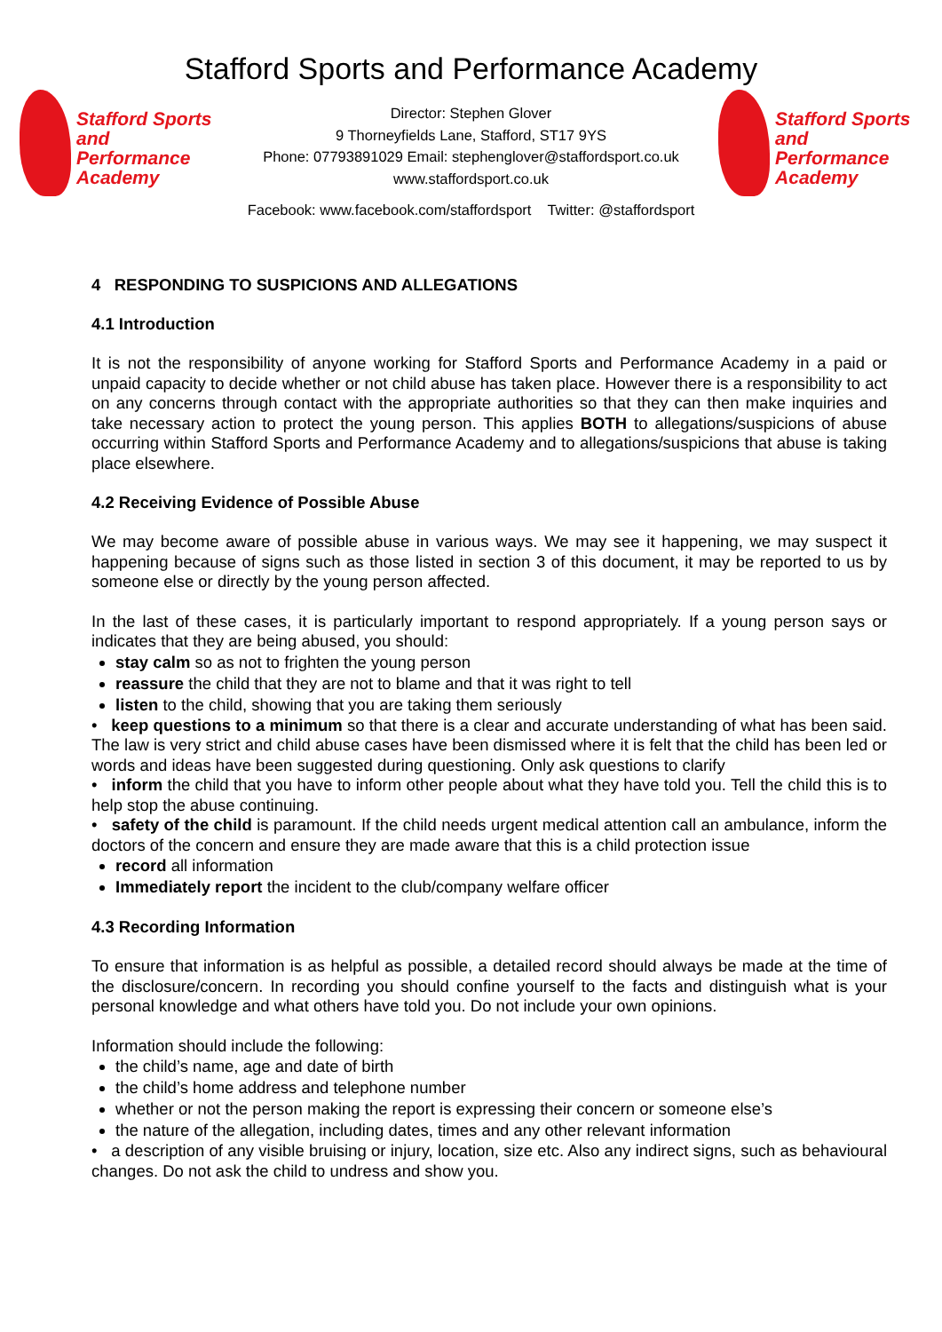Stafford Sports and Performance Academy
Stafford Sports
and Performance
Academy
Director: Stephen Glover
9 Thorneyfields Lane, Stafford, ST17 9YS
Phone: 07793891029 Email: stephenglover@staffordsport.co.uk
www.staffordsport.co.uk
Stafford Sports
and Performance
Academy
Facebook: www.facebook.com/staffordsport Twitter: @staffordsport
4 RESPONDING TO SUSPICIONS AND ALLEGATIONS
4.1 Introduction
It is not the responsibility of anyone working for Stafford Sports and Performance Academy in a paid or unpaid capacity to decide whether or not child abuse has taken place. However there is a responsibility to act on any concerns through contact with the appropriate authorities so that they can then make inquiries and take necessary action to protect the young person. This applies BOTH to allegations/suspicions of abuse occurring within Stafford Sports and Performance Academy and to allegations/suspicions that abuse is taking place elsewhere.
4.2 Receiving Evidence of Possible Abuse
We may become aware of possible abuse in various ways. We may see it happening, we may suspect it happening because of signs such as those listed in section 3 of this document, it may be reported to us by someone else or directly by the young person affected.
In the last of these cases, it is particularly important to respond appropriately. If a young person says or indicates that they are being abused, you should:
stay calm so as not to frighten the young person
reassure the child that they are not to blame and that it was right to tell
listen to the child, showing that you are taking them seriously
• keep questions to a minimum so that there is a clear and accurate understanding of what has been said. The law is very strict and child abuse cases have been dismissed where it is felt that the child has been led or words and ideas have been suggested during questioning. Only ask questions to clarify
• inform the child that you have to inform other people about what they have told you. Tell the child this is to help stop the abuse continuing.
• safety of the child is paramount. If the child needs urgent medical attention call an ambulance, inform the doctors of the concern and ensure they are made aware that this is a child protection issue
record all information
Immediately report the incident to the club/company welfare officer
4.3 Recording Information
To ensure that information is as helpful as possible, a detailed record should always be made at the time of the disclosure/concern. In recording you should confine yourself to the facts and distinguish what is your personal knowledge and what others have told you. Do not include your own opinions.
Information should include the following:
the child’s name, age and date of birth
the child’s home address and telephone number
whether or not the person making the report is expressing their concern or someone else’s
the nature of the allegation, including dates, times and any other relevant information
• a description of any visible bruising or injury, location, size etc. Also any indirect signs, such as behavioural changes. Do not ask the child to undress and show you.